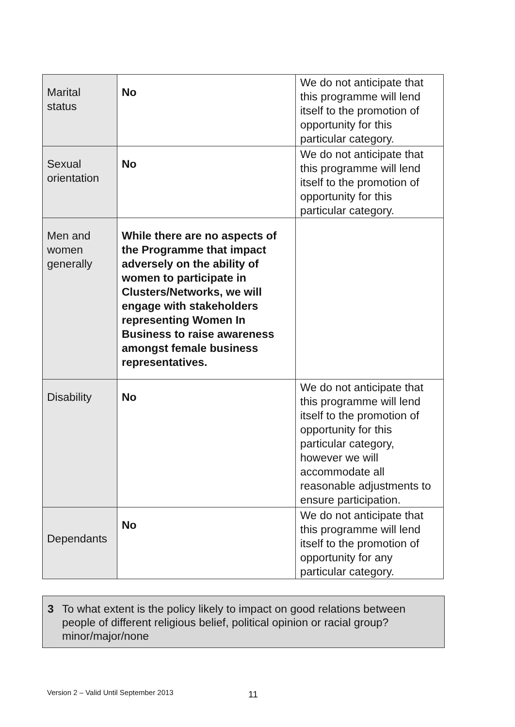| Marital status | No | We do not anticipate that this programme will lend itself to the promotion of opportunity for this particular category. |
| Sexual orientation | No | We do not anticipate that this programme will lend itself to the promotion of opportunity for this particular category. |
| Men and women generally | While there are no aspects of the Programme that impact adversely on the ability of women to participate in Clusters/Networks, we will engage with stakeholders representing Women In Business to raise awareness amongst female business representatives. | |
| Disability | No | We do not anticipate that this programme will lend itself to the promotion of opportunity for this particular category, however we will accommodate all reasonable adjustments to ensure participation. |
| Dependants | No | We do not anticipate that this programme will lend itself to the promotion of opportunity for any particular category. |
3 To what extent is the policy likely to impact on good relations between
people of different religious belief, political opinion or racial group? minor/major/none
Version 2 – Valid Until September 2013
11